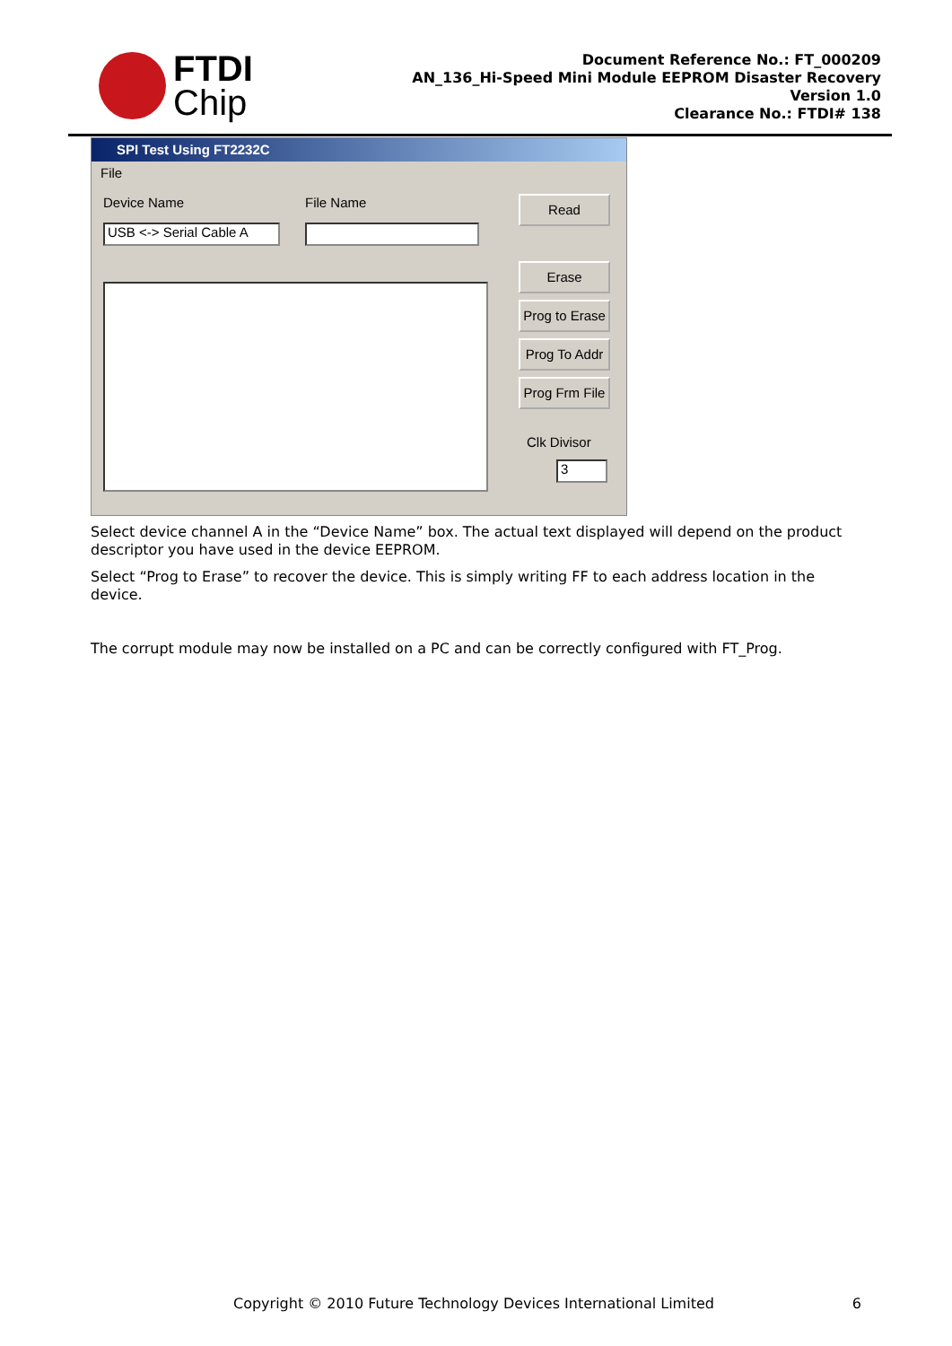FTDI
Chip
Document Reference No.: FT_000209
AN_136_Hi-Speed Mini Module EEPROM Disaster Recovery
Version 1.0
Clearance No.: FTDI# 138
SPI Test Using FT2232C
File
Device Name File Name
USB <-> Serial Cable A
Read
Erase
Prog to Erase
Prog To Addr
Prog Frm File
Clk Divisor
3
Select device channel A in the “Device Name” box. The actual text displayed will depend on the product descriptor you have used in the device EEPROM.
Select “Prog to Erase” to recover the device. This is simply writing FF to each address location in the device.
The corrupt module may now be installed on a PC and can be correctly configured with FT_Prog.
Copyright © 2010 Future Technology Devices International Limited 6